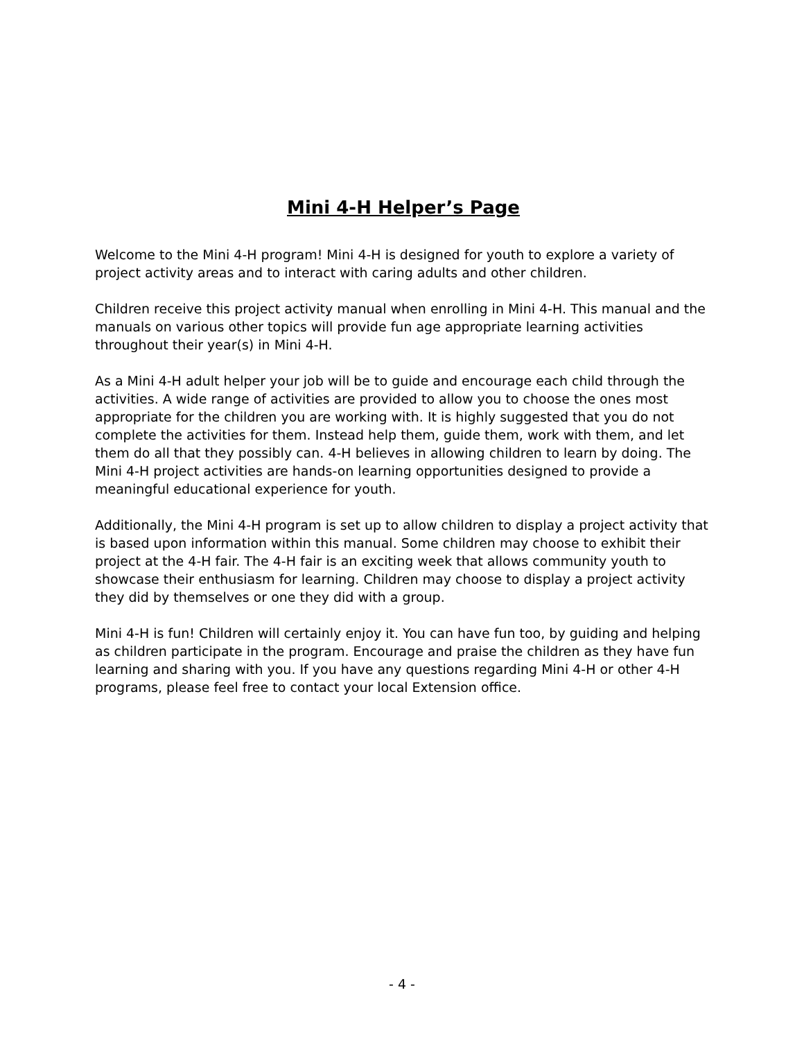Mini 4-H Helper’s Page
Welcome to the Mini 4-H program! Mini 4-H is designed for youth to explore a variety of project activity areas and to interact with caring adults and other children.
Children receive this project activity manual when enrolling in Mini 4-H. This manual and the manuals on various other topics will provide fun age appropriate learning activities throughout their year(s) in Mini 4-H.
As a Mini 4-H adult helper your job will be to guide and encourage each child through the activities. A wide range of activities are provided to allow you to choose the ones most appropriate for the children you are working with. It is highly suggested that you do not complete the activities for them. Instead help them, guide them, work with them, and let them do all that they possibly can. 4-H believes in allowing children to learn by doing. The Mini 4-H project activities are hands-on learning opportunities designed to provide a meaningful educational experience for youth.
Additionally, the Mini 4-H program is set up to allow children to display a project activity that is based upon information within this manual. Some children may choose to exhibit their project at the 4-H fair. The 4-H fair is an exciting week that allows community youth to showcase their enthusiasm for learning. Children may choose to display a project activity they did by themselves or one they did with a group.
Mini 4-H is fun! Children will certainly enjoy it. You can have fun too, by guiding and helping as children participate in the program. Encourage and praise the children as they have fun learning and sharing with you. If you have any questions regarding Mini 4-H or other 4-H programs, please feel free to contact your local Extension office.
- 4 -